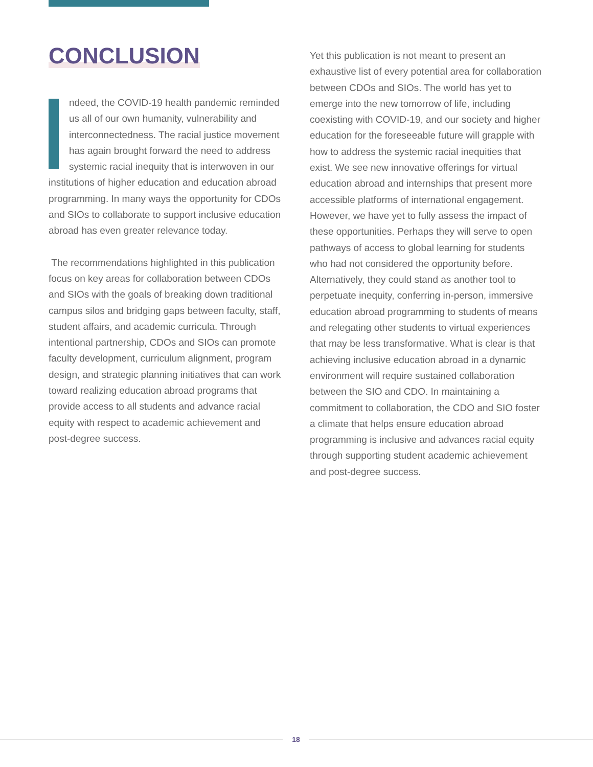CONCLUSION
ndeed, the COVID-19 health pandemic reminded us all of our own humanity, vulnerability and interconnectedness. The racial justice movement has again brought forward the need to address systemic racial inequity that is interwoven in our institutions of higher education and education abroad programming. In many ways the opportunity for CDOs and SIOs to collaborate to support inclusive education abroad has even greater relevance today.
The recommendations highlighted in this publication focus on key areas for collaboration between CDOs and SIOs with the goals of breaking down traditional campus silos and bridging gaps between faculty, staff, student affairs, and academic curricula. Through intentional partnership, CDOs and SIOs can promote faculty development, curriculum alignment, program design, and strategic planning initiatives that can work toward realizing education abroad programs that provide access to all students and advance racial equity with respect to academic achievement and post-degree success.
Yet this publication is not meant to present an exhaustive list of every potential area for collaboration between CDOs and SIOs. The world has yet to emerge into the new tomorrow of life, including coexisting with COVID-19, and our society and higher education for the foreseeable future will grapple with how to address the systemic racial inequities that exist. We see new innovative offerings for virtual education abroad and internships that present more accessible platforms of international engagement. However, we have yet to fully assess the impact of these opportunities. Perhaps they will serve to open pathways of access to global learning for students who had not considered the opportunity before. Alternatively, they could stand as another tool to perpetuate inequity, conferring in-person, immersive education abroad programming to students of means and relegating other students to virtual experiences that may be less transformative. What is clear is that achieving inclusive education abroad in a dynamic environment will require sustained collaboration between the SIO and CDO. In maintaining a commitment to collaboration, the CDO and SIO foster a climate that helps ensure education abroad programming is inclusive and advances racial equity through supporting student academic achievement and post-degree success.
18